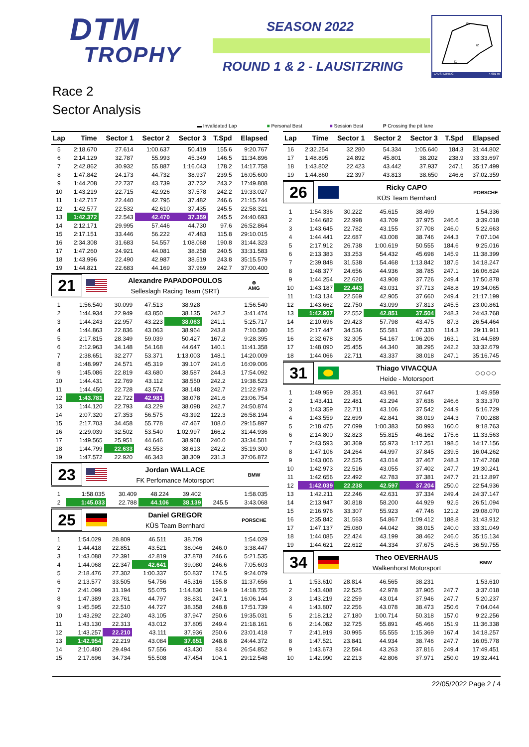DTM
TROPHY
SEASON 2022
ROUND 1 & 2 - LAUSITZRING
FL
i2
i1
LAUSITZRING 4.601 m
Race 2
Sector Analysis
▬ Invalidated Lap ■ Personal Best ■ Session Best P Crossing the pit lane
| Lap | Time | Sector 1 | Sector 2 | Sector 3 | T.Spd | Elapsed |
| --- | --- | --- | --- | --- | --- | --- |
| 5 | 2:18.670 | 27.614 | 1:00.637 | 50.419 | 155.6 | 9:20.767 |
| 6 | 2:14.129 | 32.787 | 55.993 | 45.349 | 146.5 | 11:34.896 |
| 7 | 2:42.862 | 30.932 | 55.887 | 1:16.043 | 178.2 | 14:17.758 |
| 8 | 1:47.842 | 24.173 | 44.732 | 38.937 | 239.5 | 16:05.600 |
| 9 | 1:44.208 | 22.737 | 43.739 | 37.732 | 243.2 | 17:49.808 |
| 10 | 1:43.219 | 22.715 | 42.926 | 37.578 | 242.2 | 19:33.027 |
| 11 | 1:42.717 | 22.440 | 42.795 | 37.482 | 246.6 | 21:15.744 |
| 12 | 1:42.577 | 22.532 | 42.610 | 37.435 | 245.5 | 22:58.321 |
| 13 | 1:42.372 | 22.543 | 42.470 | 37.359 | 245.5 | 24:40.693 |
| 14 | 2:12.171 | 29.995 | 57.446 | 44.730 | 97.6 | 26:52.864 |
| 15 | 2:17.151 | 33.446 | 56.222 | 47.483 | 115.8 | 29:10.015 |
| 16 | 2:34.308 | 31.683 | 54.557 | 1:08.068 | 190.8 | 31:44.323 |
| 17 | 1:47.260 | 24.921 | 44.081 | 38.258 | 240.5 | 33:31.583 |
| 18 | 1:43.996 | 22.490 | 42.987 | 38.519 | 243.8 | 35:15.579 |
| 19 | 1:44.821 | 22.683 | 44.169 | 37.969 | 242.7 | 37:00.400 |
21
Alexandre PAPADOPOULOS
Selleslagh Racing Team (SRT)
⊛
AMG
| 1 | 1:56.540 | 30.099 | 47.513 | 38.928 | | 1:56.540 |
| 2 | 1:44.934 | 22.949 | 43.850 | 38.135 | 242.2 | 3:41.474 |
| 3 | 1:44.243 | 22.957 | 43.223 | 38.063 | 241.1 | 5:25.717 |
| 4 | 1:44.863 | 22.836 | 43.063 | 38.964 | 243.8 | 7:10.580 |
| 5 | 2:17.815 | 28.349 | 59.039 | 50.427 | 167.2 | 9:28.395 |
| 6 | 2:12.963 | 34.148 | 54.168 | 44.647 | 140.1 | 11:41.358 |
| 7 | 2:38.651 | 32.277 | 53.371 | 1:13.003 | 148.1 | 14:20.009 |
| 8 | 1:48.997 | 24.571 | 45.319 | 39.107 | 241.6 | 16:09.006 |
| 9 | 1:45.086 | 22.819 | 43.680 | 38.587 | 244.3 | 17:54.092 |
| 10 | 1:44.431 | 22.769 | 43.112 | 38.550 | 242.2 | 19:38.523 |
| 11 | 1:44.450 | 22.728 | 43.574 | 38.148 | 242.7 | 21:22.973 |
| 12 | 1:43.781 | 22.722 | 42.981 | 38.078 | 241.6 | 23:06.754 |
| 13 | 1:44.120 | 22.793 | 43.229 | 38.098 | 242.7 | 24:50.874 |
| 14 | 2:07.320 | 27.353 | 56.575 | 43.392 | 122.3 | 26:58.194 |
| 15 | 2:17.703 | 34.458 | 55.778 | 47.467 | 108.0 | 29:15.897 |
| 16 | 2:29.039 | 32.502 | 53.540 | 1:02.997 | 166.2 | 31:44.936 |
| 17 | 1:49.565 | 25.951 | 44.646 | 38.968 | 240.0 | 33:34.501 |
| 18 | 1:44.799 | 22.633 | 43.553 | 38.613 | 242.2 | 35:19.300 |
| 19 | 1:47.572 | 22.920 | 46.343 | 38.309 | 231.3 | 37:06.872 |
23
Jordan WALLACE
FK Perfomance Motorsport
BMW
| 1 | 1:58.035 | 30.409 | 48.224 | 39.402 | | 1:58.035 |
| 2 | 1:45.033 | 22.788 | 44.106 | 38.139 | 245.5 | 3:43.068 |
25
Daniel GREGOR
KÜS Team Bernhard
PORSCHE
| 1 | 1:54.029 | 28.809 | 46.511 | 38.709 | | 1:54.029 |
| 2 | 1:44.418 | 22.851 | 43.521 | 38.046 | 246.0 | 3:38.447 |
| 3 | 1:43.088 | 22.391 | 42.819 | 37.878 | 246.6 | 5:21.535 |
| 4 | 1:44.068 | 22.347 | 42.641 | 39.080 | 246.6 | 7:05.603 |
| 5 | 2:18.476 | 27.302 | 1:00.337 | 50.837 | 174.5 | 9:24.079 |
| 6 | 2:13.577 | 33.505 | 54.756 | 45.316 | 155.8 | 11:37.656 |
| 7 | 2:41.099 | 31.194 | 55.075 | 1:14.830 | 194.9 | 14:18.755 |
| 8 | 1:47.389 | 23.761 | 44.797 | 38.831 | 247.1 | 16:06.144 |
| 9 | 1:45.595 | 22.510 | 44.727 | 38.358 | 248.8 | 17:51.739 |
| 10 | 1:43.292 | 22.240 | 43.105 | 37.947 | 250.6 | 19:35.031 |
| 11 | 1:43.130 | 22.313 | 43.012 | 37.805 | 249.4 | 21:18.161 |
| 12 | 1:43.257 | 22.210 | 43.111 | 37.936 | 250.6 | 23:01.418 |
| 13 | 1:42.954 | 22.219 | 43.084 | 37.651 | 248.8 | 24:44.372 |
| 14 | 2:10.480 | 29.494 | 57.556 | 43.430 | 83.4 | 26:54.852 |
| 15 | 2:17.696 | 34.734 | 55.508 | 47.454 | 104.1 | 29:12.548 |
| Lap | Time | Sector 1 | Sector 2 | Sector 3 | T.Spd | Elapsed |
| --- | --- | --- | --- | --- | --- | --- |
| 16 | 2:32.254 | 32.280 | 54.334 | 1:05.640 | 184.3 | 31:44.802 |
| 17 | 1:48.895 | 24.892 | 45.801 | 38.202 | 238.9 | 33:33.697 |
| 18 | 1:43.802 | 22.423 | 43.442 | 37.937 | 247.1 | 35:17.499 |
| 19 | 1:44.860 | 22.397 | 43.813 | 38.650 | 246.6 | 37:02.359 |
26
Ricky CAPO
KÜS Team Bernhard
PORSCHE
| 1 | 1:54.336 | 30.222 | 45.615 | 38.499 | | 1:54.336 |
| 2 | 1:44.682 | 22.998 | 43.709 | 37.975 | 246.6 | 3:39.018 |
| 3 | 1:43.645 | 22.782 | 43.155 | 37.708 | 246.0 | 5:22.663 |
| 4 | 1:44.441 | 22.687 | 43.008 | 38.746 | 244.3 | 7:07.104 |
| 5 | 2:17.912 | 26.738 | 1:00.619 | 50.555 | 184.6 | 9:25.016 |
| 6 | 2:13.383 | 33.253 | 54.432 | 45.698 | 145.9 | 11:38.399 |
| 7 | 2:39.848 | 31.538 | 54.468 | 1:13.842 | 187.5 | 14:18.247 |
| 8 | 1:48.377 | 24.656 | 44.936 | 38.785 | 247.1 | 16:06.624 |
| 9 | 1:44.254 | 22.620 | 43.908 | 37.726 | 249.4 | 17:50.878 |
| 10 | 1:43.187 | 22.443 | 43.031 | 37.713 | 248.8 | 19:34.065 |
| 11 | 1:43.134 | 22.569 | 42.905 | 37.660 | 249.4 | 21:17.199 |
| 12 | 1:43.662 | 22.750 | 43.099 | 37.813 | 245.5 | 23:00.861 |
| 13 | 1:42.907 | 22.552 | 42.851 | 37.504 | 248.3 | 24:43.768 |
| 14 | 2:10.696 | 29.423 | 57.798 | 43.475 | 87.3 | 26:54.464 |
| 15 | 2:17.447 | 34.536 | 55.581 | 47.330 | 114.3 | 29:11.911 |
| 16 | 2:32.678 | 32.305 | 54.167 | 1:06.206 | 163.1 | 31:44.589 |
| 17 | 1:48.090 | 25.455 | 44.340 | 38.295 | 242.2 | 33:32.679 |
| 18 | 1:44.066 | 22.711 | 43.337 | 38.018 | 247.1 | 35:16.745 |
31
Thiago VIVACQUA
Heide - Motorsport
○○○○
| 1 | 1:49.959 | 28.351 | 43.961 | 37.647 | | 1:49.959 |
| 2 | 1:43.411 | 22.481 | 43.294 | 37.636 | 246.6 | 3:33.370 |
| 3 | 1:43.359 | 22.711 | 43.106 | 37.542 | 244.9 | 5:16.729 |
| 4 | 1:43.559 | 22.699 | 42.841 | 38.019 | 244.3 | 7:00.288 |
| 5 | 2:18.475 | 27.099 | 1:00.383 | 50.993 | 160.0 | 9:18.763 |
| 6 | 2:14.800 | 32.823 | 55.815 | 46.162 | 175.6 | 11:33.563 |
| 7 | 2:43.593 | 30.369 | 55.973 | 1:17.251 | 198.5 | 14:17.156 |
| 8 | 1:47.106 | 24.264 | 44.997 | 37.845 | 239.5 | 16:04.262 |
| 9 | 1:43.006 | 22.525 | 43.014 | 37.467 | 248.3 | 17:47.268 |
| 10 | 1:42.973 | 22.516 | 43.055 | 37.402 | 247.7 | 19:30.241 |
| 11 | 1:42.656 | 22.492 | 42.783 | 37.381 | 247.7 | 21:12.897 |
| 12 | 1:42.039 | 22.238 | 42.597 | 37.204 | 250.0 | 22:54.936 |
| 13 | 1:42.211 | 22.246 | 42.631 | 37.334 | 249.4 | 24:37.147 |
| 14 | 2:13.947 | 30.818 | 58.200 | 44.929 | 92.5 | 26:51.094 |
| 15 | 2:16.976 | 33.307 | 55.923 | 47.746 | 121.2 | 29:08.070 |
| 16 | 2:35.842 | 31.563 | 54.867 | 1:09.412 | 188.8 | 31:43.912 |
| 17 | 1:47.137 | 25.080 | 44.042 | 38.015 | 240.0 | 33:31.049 |
| 18 | 1:44.085 | 22.424 | 43.199 | 38.462 | 246.0 | 35:15.134 |
| 19 | 1:44.621 | 22.612 | 44.334 | 37.675 | 245.5 | 36:59.755 |
34
Theo OEVERHAUS
Walkenhorst Motorsport
BMW
| 1 | 1:53.610 | 28.814 | 46.565 | 38.231 | | 1:53.610 |
| 2 | 1:43.408 | 22.525 | 42.978 | 37.905 | 247.7 | 3:37.018 |
| 3 | 1:43.219 | 22.259 | 43.014 | 37.946 | 247.7 | 5:20.237 |
| 4 | 1:43.807 | 22.256 | 43.078 | 38.473 | 250.6 | 7:04.044 |
| 5 | 2:18.212 | 27.180 | 1:00.714 | 50.318 | 157.0 | 9:22.256 |
| 6 | 2:14.082 | 32.725 | 55.891 | 45.466 | 151.9 | 11:36.338 |
| 7 | 2:41.919 | 30.995 | 55.555 | 1:15.369 | 167.4 | 14:18.257 |
| 8 | 1:47.521 | 23.841 | 44.934 | 38.746 | 247.7 | 16:05.778 |
| 9 | 1:43.673 | 22.594 | 43.263 | 37.816 | 249.4 | 17:49.451 |
| 10 | 1:42.990 | 22.213 | 42.806 | 37.971 | 250.0 | 19:32.441 |
22/05/2022 Page 2 / 4